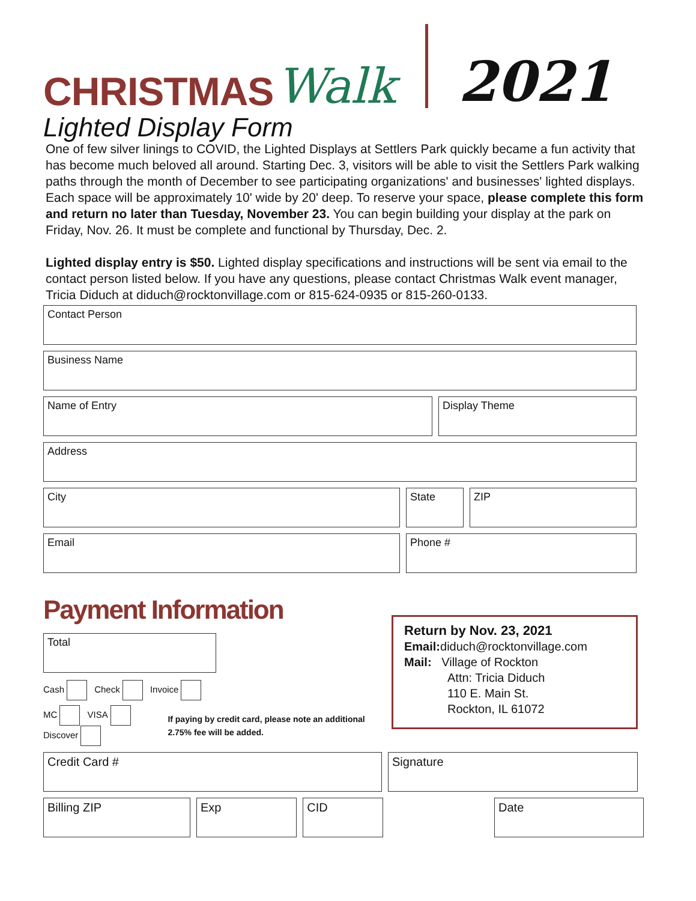CHRISTMAS Walk
2021
Lighted Display Form
One of few silver linings to COVID, the Lighted Displays at Settlers Park quickly became a fun activity that has become much beloved all around. Starting Dec. 3, visitors will be able to visit the Settlers Park walking paths through the month of December to see participating organizations' and businesses' lighted displays. Each space will be approximately 10' wide by 20' deep. To reserve your space, please complete this form and return no later than Tuesday, November 23. You can begin building your display at the park on Friday, Nov. 26. It must be complete and functional by Thursday, Dec. 2.
Lighted display entry is $50. Lighted display specifications and instructions will be sent via email to the contact person listed below. If you have any questions, please contact Christmas Walk event manager, Tricia Diduch at diduch@rocktonvillage.com or 815-624-0935 or 815-260-0133.
Contact Person
Business Name
Name of Entry Display Theme
Address
City State ZIP
Email Phone #
Payment Information
Total
Cash Check Invoice
MC VISA Discover
If paying by credit card, please note an additional 2.75% fee will be added.
Return by Nov. 23, 2021
Email: diduch@rocktonvillage.com
Mail: Village of Rockton
Attn: Tricia Diduch
110 E. Main St.
Rockton, IL 61072
Credit Card # Signature
Billing ZIP Exp CID Date